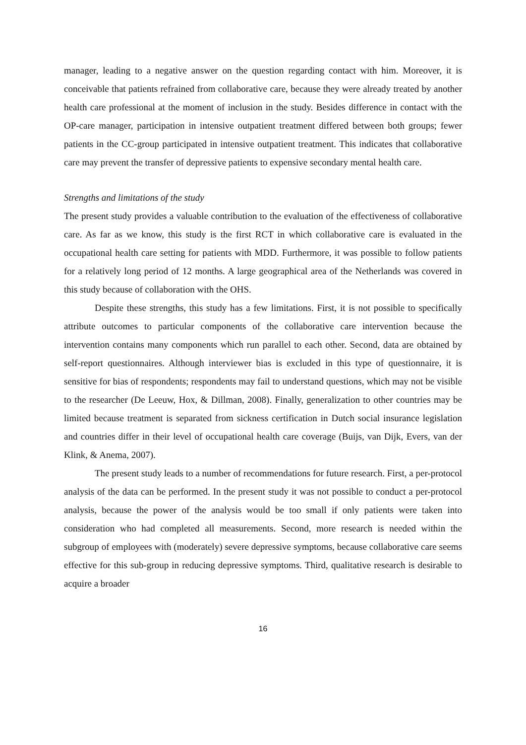manager, leading to a negative answer on the question regarding contact with him. Moreover, it is conceivable that patients refrained from collaborative care, because they were already treated by another health care professional at the moment of inclusion in the study. Besides difference in contact with the OP-care manager, participation in intensive outpatient treatment differed between both groups; fewer patients in the CC-group participated in intensive outpatient treatment. This indicates that collaborative care may prevent the transfer of depressive patients to expensive secondary mental health care.
Strengths and limitations of the study
The present study provides a valuable contribution to the evaluation of the effectiveness of collaborative care. As far as we know, this study is the first RCT in which collaborative care is evaluated in the occupational health care setting for patients with MDD. Furthermore, it was possible to follow patients for a relatively long period of 12 months. A large geographical area of the Netherlands was covered in this study because of collaboration with the OHS.
Despite these strengths, this study has a few limitations. First, it is not possible to specifically attribute outcomes to particular components of the collaborative care intervention because the intervention contains many components which run parallel to each other. Second, data are obtained by self-report questionnaires. Although interviewer bias is excluded in this type of questionnaire, it is sensitive for bias of respondents; respondents may fail to understand questions, which may not be visible to the researcher (De Leeuw, Hox, & Dillman, 2008). Finally, generalization to other countries may be limited because treatment is separated from sickness certification in Dutch social insurance legislation and countries differ in their level of occupational health care coverage (Buijs, van Dijk, Evers, van der Klink, & Anema, 2007).
The present study leads to a number of recommendations for future research. First, a per-protocol analysis of the data can be performed. In the present study it was not possible to conduct a per-protocol analysis, because the power of the analysis would be too small if only patients were taken into consideration who had completed all measurements. Second, more research is needed within the subgroup of employees with (moderately) severe depressive symptoms, because collaborative care seems effective for this sub-group in reducing depressive symptoms. Third, qualitative research is desirable to acquire a broader
16